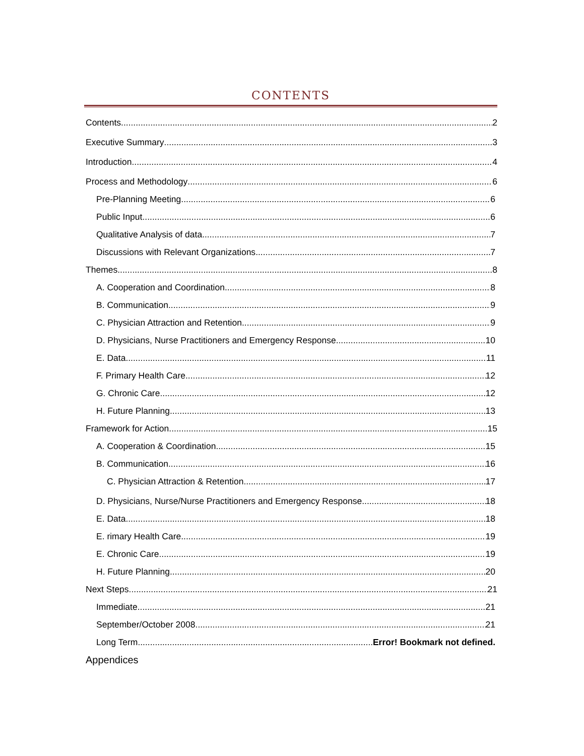CONTENTS
Contents 2
Executive Summary 3
Introduction 4
Process and Methodology 6
Pre-Planning Meeting 6
Public Input 6
Qualitative Analysis of data 7
Discussions with Relevant Organizations 7
Themes 8
A. Cooperation and Coordination 8
B. Communication 9
C. Physician Attraction and Retention 9
D. Physicians, Nurse Practitioners and Emergency Response 10
E. Data 11
F. Primary Health Care 12
G. Chronic Care 12
H. Future Planning 13
Framework for Action 15
A. Cooperation & Coordination 15
B. Communication 16
C. Physician Attraction & Retention 17
D. Physicians, Nurse/Nurse Practitioners and Emergency Response 18
E. Data 18
E. rimary Health Care 19
E. Chronic Care 19
H. Future Planning 20
Next Steps 21
Immediate 21
September/October 2008 21
Long Term Error! Bookmark not defined.
Appendices